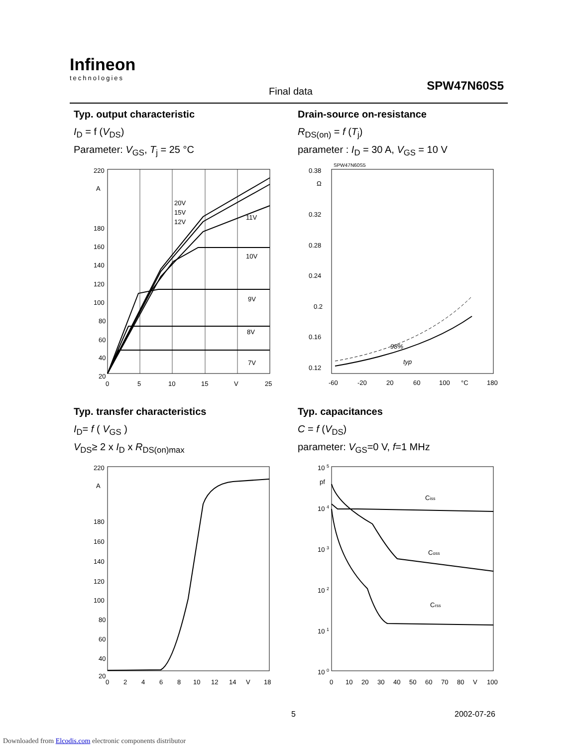Infineon
technologies
Final data SPW47N60S5
Typ. output characteristic
I<sub>D</sub> = f (V<sub>DS</sub>)
Parameter: V<sub>GS</sub>, T<sub>j</sub> = 25 °C
220
A
180
160
140
120
100
80
60
40
20
0
5
10
15
V
25
20V
15V
12V
11V
10V
9V
8V
7V
Drain-source on-resistance
R<sub>DS(on)</sub> = f (T<sub>j</sub>)
parameter : I<sub>D</sub> = 30 A, V<sub>GS</sub> = 10 V
SPW47N60S5
0.38
Ω
0.32
0.28
0.24
0.2
0.16
0.12
-60
-20
20
60
100
°C
180
98%
typ
Typ. transfer characteristics
I<sub>D</sub>= f ( V<sub>GS</sub> )
V<sub>DS</sub>≥ 2 x I<sub>D</sub> x R<sub>DS(on)max</sub>
220
A
180
160
140
120
100
80
60
40
20
0
2
4
6
8
10
12
14
V
18
Typ. capacitances
C = f (V<sub>DS</sub>)
parameter: V<sub>GS</sub>=0 V, f=1 MHz
10 5
pf
10 4
10 3
10 2
10 1
10 0
0
10
20
30
40
50
60
70
80
V
100
Ciss
Coss
Crss
5 2002-07-26
Downloaded from Elcodis.com electronic components distributor